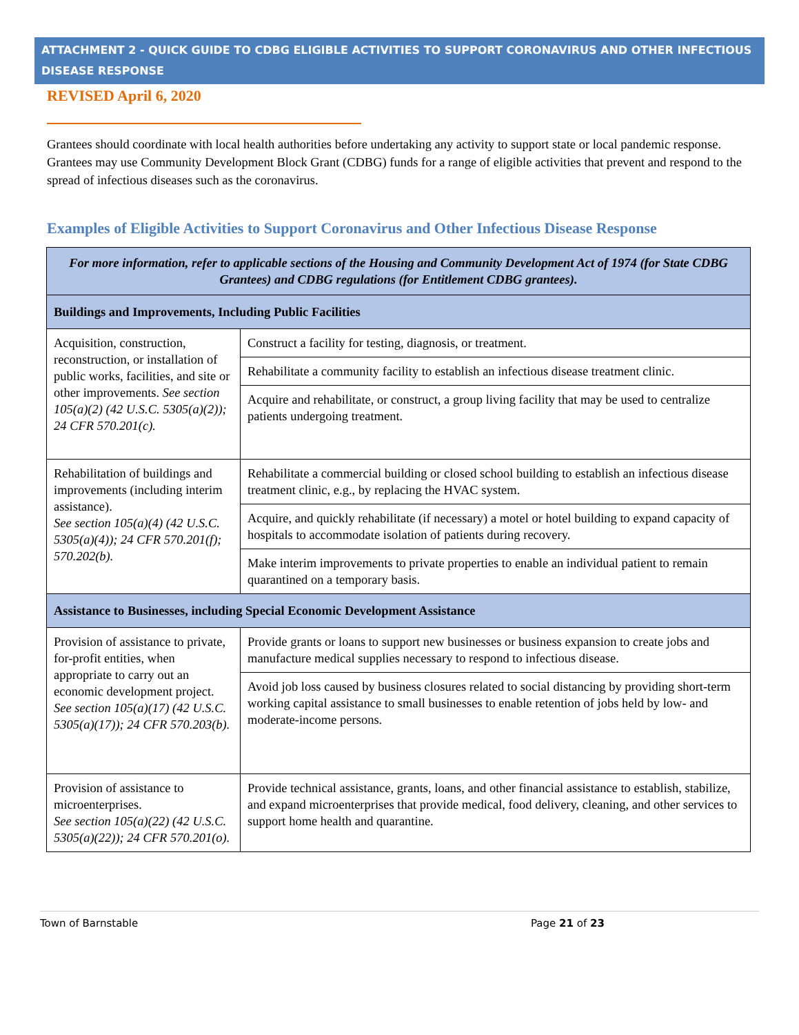ATTACHMENT 2 - QUICK GUIDE TO CDBG ELIGIBLE ACTIVITIES TO SUPPORT CORONAVIRUS AND OTHER INFECTIOUS DISEASE RESPONSE
REVISED April 6, 2020
Grantees should coordinate with local health authorities before undertaking any activity to support state or local pandemic response. Grantees may use Community Development Block Grant (CDBG) funds for a range of eligible activities that prevent and respond to the spread of infectious diseases such as the coronavirus.
Examples of Eligible Activities to Support Coronavirus and Other Infectious Disease Response
| For more information, refer to applicable sections of the Housing and Community Development Act of 1974 (for State CDBG Grantees) and CDBG regulations (for Entitlement CDBG grantees). | |
| --- | --- |
| Buildings and Improvements, Including Public Facilities | |
| Acquisition, construction, reconstruction, or installation of public works, facilities, and site or other improvements. See section 105(a)(2) (42 U.S.C. 5305(a)(2)); 24 CFR 570.201(c). | Construct a facility for testing, diagnosis, or treatment. |
| | Rehabilitate a community facility to establish an infectious disease treatment clinic. |
| | Acquire and rehabilitate, or construct, a group living facility that may be used to centralize patients undergoing treatment. |
| Rehabilitation of buildings and improvements (including interim assistance). See section 105(a)(4) (42 U.S.C. 5305(a)(4)); 24 CFR 570.201(f); 570.202(b). | Rehabilitate a commercial building or closed school building to establish an infectious disease treatment clinic, e.g., by replacing the HVAC system. |
| | Acquire, and quickly rehabilitate (if necessary) a motel or hotel building to expand capacity of hospitals to accommodate isolation of patients during recovery. |
| | Make interim improvements to private properties to enable an individual patient to remain quarantined on a temporary basis. |
| Assistance to Businesses, including Special Economic Development Assistance | |
| Provision of assistance to private, for-profit entities, when appropriate to carry out an economic development project. See section 105(a)(17) (42 U.S.C. 5305(a)(17)); 24 CFR 570.203(b). | Provide grants or loans to support new businesses or business expansion to create jobs and manufacture medical supplies necessary to respond to infectious disease. |
| | Avoid job loss caused by business closures related to social distancing by providing short-term working capital assistance to small businesses to enable retention of jobs held by low- and moderate-income persons. |
| Provision of assistance to microenterprises. See section 105(a)(22) (42 U.S.C. 5305(a)(22)); 24 CFR 570.201(o). | Provide technical assistance, grants, loans, and other financial assistance to establish, stabilize, and expand microenterprises that provide medical, food delivery, cleaning, and other services to support home health and quarantine. |
Town of Barnstable Page 21 of 23